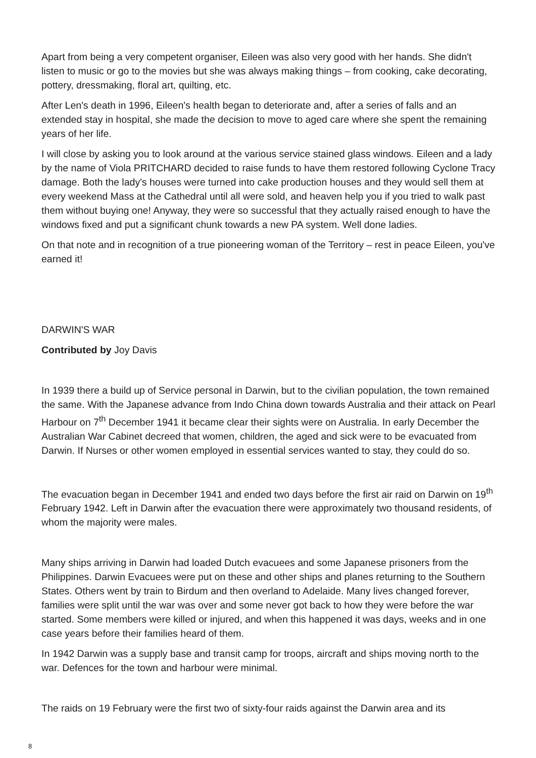Apart from being a very competent organiser, Eileen was also very good with her hands. She didn't listen to music or go to the movies but she was always making things – from cooking, cake decorating, pottery, dressmaking, floral art, quilting, etc.
After Len's death in 1996, Eileen's health began to deteriorate and, after a series of falls and an extended stay in hospital, she made the decision to move to aged care where she spent the remaining years of her life.
I will close by asking you to look around at the various service stained glass windows. Eileen and a lady by the name of Viola PRITCHARD decided to raise funds to have them restored following Cyclone Tracy damage. Both the lady's houses were turned into cake production houses and they would sell them at every weekend Mass at the Cathedral until all were sold, and heaven help you if you tried to walk past them without buying one! Anyway, they were so successful that they actually raised enough to have the windows fixed and put a significant chunk towards a new PA system. Well done ladies.
On that note and in recognition of a true pioneering woman of the Territory – rest in peace Eileen, you've earned it!
DARWIN'S WAR
Contributed by Joy Davis
In 1939 there a build up of Service personal in Darwin, but to the civilian population, the town remained the same. With the Japanese advance from Indo China down towards Australia and their attack on Pearl Harbour on 7<sup>th</sup> December 1941 it became clear their sights were on Australia. In early December the Australian War Cabinet decreed that women, children, the aged and sick were to be evacuated from Darwin. If Nurses or other women employed in essential services wanted to stay, they could do so.
The evacuation began in December 1941 and ended two days before the first air raid on Darwin on 19<sup>th</sup> February 1942. Left in Darwin after the evacuation there were approximately two thousand residents, of whom the majority were males.
Many ships arriving in Darwin had loaded Dutch evacuees and some Japanese prisoners from the Philippines. Darwin Evacuees were put on these and other ships and planes returning to the Southern States. Others went by train to Birdum and then overland to Adelaide. Many lives changed forever, families were split until the war was over and some never got back to how they were before the war started. Some members were killed or injured, and when this happened it was days, weeks and in one case years before their families heard of them.
In 1942 Darwin was a supply base and transit camp for troops, aircraft and ships moving north to the war. Defences for the town and harbour were minimal.
The raids on 19 February were the first two of sixty-four raids against the Darwin area and its
8